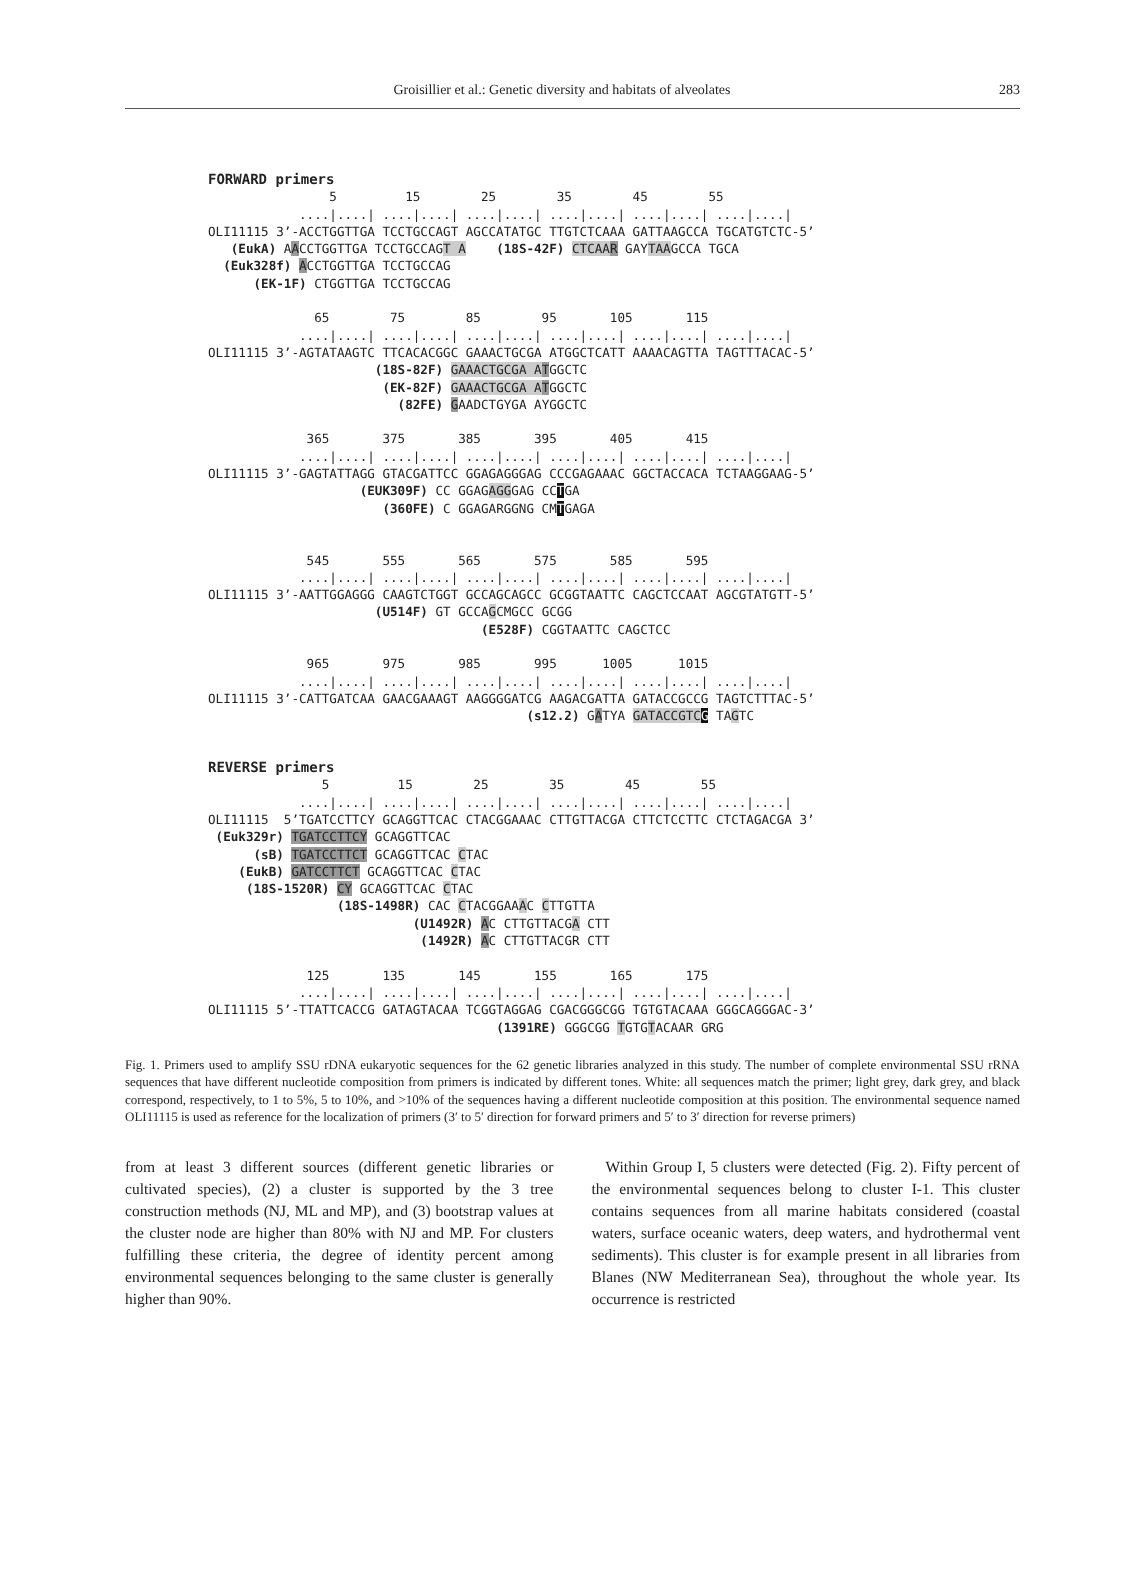Groisillier et al.: Genetic diversity and habitats of alveolates 283
FORWARD primers 5 15 25 35 45 55 ....|....| ....|....| ....|....| ....|....| ....|....| ....|....| OLI11115 3’-ACCTGGTTGA TCCTGCCAGT AGCCATATGC TTGTCTCAAA GATTAAGCCA TGCATGTCTC-5’ (EukA) AACCTGGTTGA TCCTGCCAGT A (18S-42F) CTCAA R GAYTAAGCCA TGCA (Euk328f) ACCTGGTTGA TCCTGCCAG (EK-1F) CTGGTTGA TCCTGCCAG 65 75 85 95 105 115 ....|....| ....|....| ....|....| ....|....| ....|....| ....|....| OLI11115 3’-AGTATAAGTC TTCACACGGC GAAACTGCGA ATGGCTCATT AAAACAGTTA TAGTTTACAC-5’ (18S-82F) GAAACTGCGA A TGGCTC (EK-82F) GAAACTGCGA A TGGCTC (82FE) GAADCTGYGA AYGGCTC 365 375 385 395 405 415 ....|....| ....|....| ....|....| ....|....| ....|....| ....|....| OLI11115 3’-GAGTATTAGG GTACGATTCC GGAGAGGGAG CCCGAGAAAC GGCTACCACA TCTAAGGAAG-5’ (EUK309F) CC GGAGAGGGAG CCTGA (360FE) C GGAGARGGNG CMTGAGA 545 555 565 575 585 595 ....|....| ....|....| ....|....| ....|....| ....|....| ....|....| OLI11115 3’-AATTGGAGGG CAAGTCTGGT GCCAGCAGCC GCGGTAATTC CAGCTCCAAT AGCGTATGTT-5’ (U514F) GT GCCAGCMGCC GCGG (E528F) CGGTAATTC CAGCTCC 965 975 985 995 1005 1015 ....|....| ....|....| ....|....| ....|....| ....|....| ....|....| OLI11115 3’-CATTGATCAA GAACGAAAGT AAGGGGATCG AAGACGATTA GATACCGCCG TAGTCTTTAC-5’ (s12.2) GATYA GATACCGTC G TAGTC REVERSE primers 5 15 25 35 45 55 ....|....| ....|....| ....|....| ....|....| ....|....| ....|....| OLI11115 5’TGATCCTTCY GCAGGTTCAC CTACGGAAAC CTTGTTACGA CTTCTCCTTC CTCTAGACGA 3’ (Euk329r) TGATCCTTCY GCAGGTTCAC (sB) TGATCCTTCT GCAGGTTCAC CTAC (EukB) GATCCTTCT GCAGGTTCAC CTAC (18S-1520R) CY GCAGGTTCAC CTAC (18S-1498R) CAC CTACGGAAAC CTTGTTA (U1492R) AC CTTGTTACGA CTT (1492R) AC CTTGTTACGR CTT 125 135 145 155 165 175 ....|....| ....|....| ....|....| ....|....| ....|....| ....|....| OLI11115 5’-TTATTCACCG GATAGTACAA TCGGTAGGAG CGACGGGCGG TGTGTACAAA GGGCAGGGAC-3’ (1391RE) GGGCGG TGTGTACAAR GRG
Fig. 1. Primers used to amplify SSU rDNA eukaryotic sequences for the 62 genetic libraries analyzed in this study. The number of complete environmental SSU rRNA sequences that have different nucleotide composition from primers is indicated by different tones. White: all sequences match the primer; light grey, dark grey, and black correspond, respectively, to 1 to 5%, 5 to 10%, and >10% of the sequences having a different nucleotide composition at this position. The environmental sequence named OLI11115 is used as reference for the localization of primers (3′ to 5′ direction for forward primers and 5′ to 3′ direction for reverse primers)
from at least 3 different sources (different genetic libraries or cultivated species), (2) a cluster is supported by the 3 tree construction methods (NJ, ML and MP), and (3) bootstrap values at the cluster node are higher than 80% with NJ and MP. For clusters fulfilling these criteria, the degree of identity percent among environmental sequences belonging to the same cluster is generally higher than 90%.
Within Group I, 5 clusters were detected (Fig. 2). Fifty percent of the environmental sequences belong to cluster I-1. This cluster contains sequences from all marine habitats considered (coastal waters, surface oceanic waters, deep waters, and hydrothermal vent sediments). This cluster is for example present in all libraries from Blanes (NW Mediterranean Sea), throughout the whole year. Its occurrence is restricted